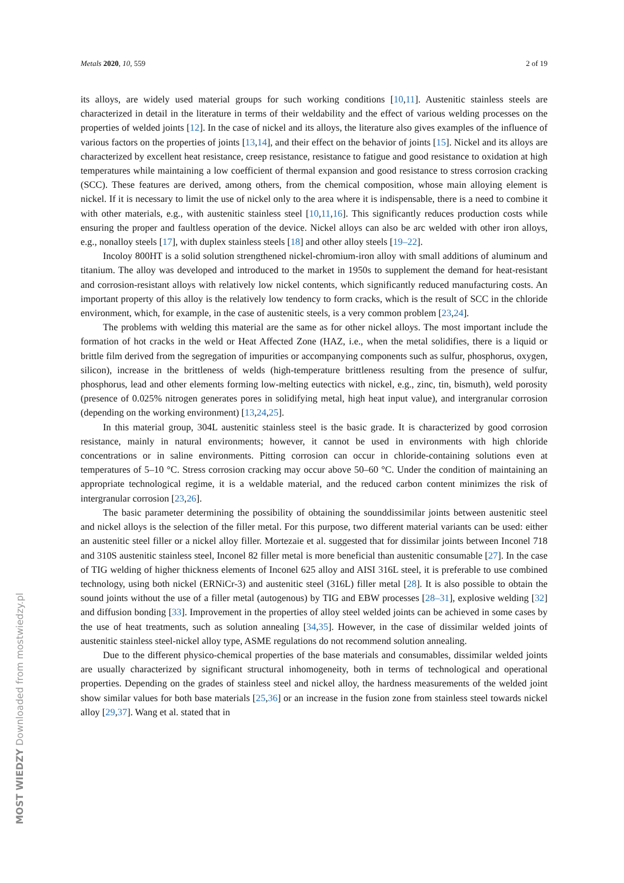Metals 2020, 10, 559 2 of 19
its alloys, are widely used material groups for such working conditions [10,11]. Austenitic stainless steels are characterized in detail in the literature in terms of their weldability and the effect of various welding processes on the properties of welded joints [12]. In the case of nickel and its alloys, the literature also gives examples of the influence of various factors on the properties of joints [13,14], and their effect on the behavior of joints [15]. Nickel and its alloys are characterized by excellent heat resistance, creep resistance, resistance to fatigue and good resistance to oxidation at high temperatures while maintaining a low coefficient of thermal expansion and good resistance to stress corrosion cracking (SCC). These features are derived, among others, from the chemical composition, whose main alloying element is nickel. If it is necessary to limit the use of nickel only to the area where it is indispensable, there is a need to combine it with other materials, e.g., with austenitic stainless steel [10,11,16]. This significantly reduces production costs while ensuring the proper and faultless operation of the device. Nickel alloys can also be arc welded with other iron alloys, e.g., nonalloy steels [17], with duplex stainless steels [18] and other alloy steels [19–22].
Incoloy 800HT is a solid solution strengthened nickel-chromium-iron alloy with small additions of aluminum and titanium. The alloy was developed and introduced to the market in 1950s to supplement the demand for heat-resistant and corrosion-resistant alloys with relatively low nickel contents, which significantly reduced manufacturing costs. An important property of this alloy is the relatively low tendency to form cracks, which is the result of SCC in the chloride environment, which, for example, in the case of austenitic steels, is a very common problem [23,24].
The problems with welding this material are the same as for other nickel alloys. The most important include the formation of hot cracks in the weld or Heat Affected Zone (HAZ, i.e., when the metal solidifies, there is a liquid or brittle film derived from the segregation of impurities or accompanying components such as sulfur, phosphorus, oxygen, silicon), increase in the brittleness of welds (high-temperature brittleness resulting from the presence of sulfur, phosphorus, lead and other elements forming low-melting eutectics with nickel, e.g., zinc, tin, bismuth), weld porosity (presence of 0.025% nitrogen generates pores in solidifying metal, high heat input value), and intergranular corrosion (depending on the working environment) [13,24,25].
In this material group, 304L austenitic stainless steel is the basic grade. It is characterized by good corrosion resistance, mainly in natural environments; however, it cannot be used in environments with high chloride concentrations or in saline environments. Pitting corrosion can occur in chloride-containing solutions even at temperatures of 5–10 °C. Stress corrosion cracking may occur above 50–60 °C. Under the condition of maintaining an appropriate technological regime, it is a weldable material, and the reduced carbon content minimizes the risk of intergranular corrosion [23,26].
The basic parameter determining the possibility of obtaining the sounddissimilar joints between austenitic steel and nickel alloys is the selection of the filler metal. For this purpose, two different material variants can be used: either an austenitic steel filler or a nickel alloy filler. Mortezaie et al. suggested that for dissimilar joints between Inconel 718 and 310S austenitic stainless steel, Inconel 82 filler metal is more beneficial than austenitic consumable [27]. In the case of TIG welding of higher thickness elements of Inconel 625 alloy and AISI 316L steel, it is preferable to use combined technology, using both nickel (ERNiCr-3) and austenitic steel (316L) filler metal [28]. It is also possible to obtain the sound joints without the use of a filler metal (autogenous) by TIG and EBW processes [28–31], explosive welding [32] and diffusion bonding [33]. Improvement in the properties of alloy steel welded joints can be achieved in some cases by the use of heat treatments, such as solution annealing [34,35]. However, in the case of dissimilar welded joints of austenitic stainless steel-nickel alloy type, ASME regulations do not recommend solution annealing.
Due to the different physico-chemical properties of the base materials and consumables, dissimilar welded joints are usually characterized by significant structural inhomogeneity, both in terms of technological and operational properties. Depending on the grades of stainless steel and nickel alloy, the hardness measurements of the welded joint show similar values for both base materials [25,36] or an increase in the fusion zone from stainless steel towards nickel alloy [29,37]. Wang et al. stated that in
MOST WIEDZY Downloaded from mostwiedzy.pl